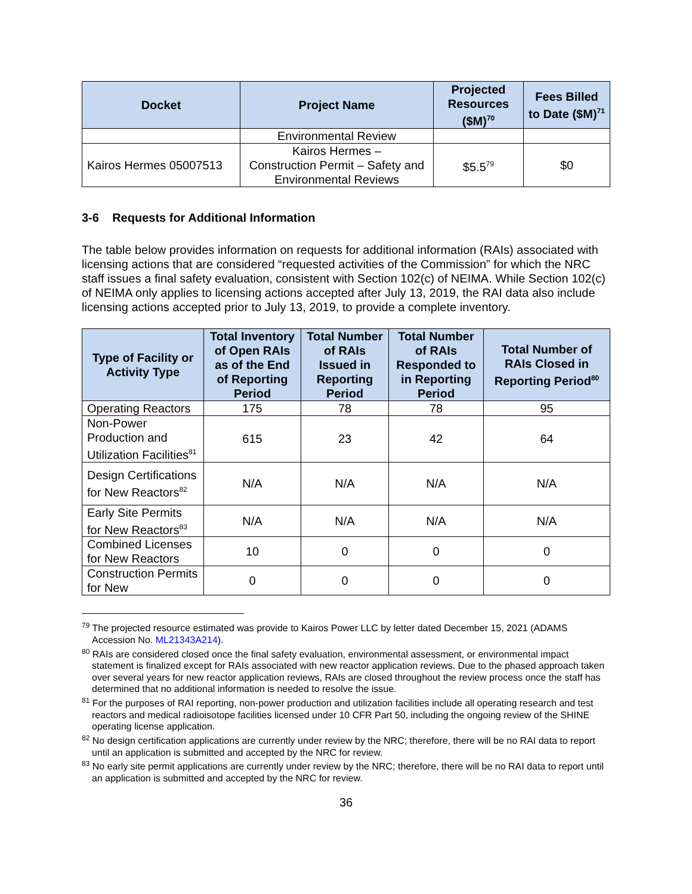| Docket | Project Name | Projected Resources ($M)<sup>70</sup> | Fees Billed to Date ($M)<sup>71</sup> |
| --- | --- | --- | --- |
| | Environmental Review | | |
| Kairos Hermes 05007513 | Kairos Hermes – Construction Permit – Safety and Environmental Reviews | $5.5<sup>79</sup> | $0 |
3-6 Requests for Additional Information
The table below provides information on requests for additional information (RAIs) associated with licensing actions that are considered “requested activities of the Commission” for which the NRC staff issues a final safety evaluation, consistent with Section 102(c) of NEIMA. While Section 102(c) of NEIMA only applies to licensing actions accepted after July 13, 2019, the RAI data also include licensing actions accepted prior to July 13, 2019, to provide a complete inventory.
| Type of Facility or Activity Type | Total Inventory of Open RAIs as of the End of Reporting Period | Total Number of RAIs Issued in Reporting Period | Total Number of RAIs Responded to in Reporting Period | Total Number of RAIs Closed in Reporting Period<sup>80</sup> |
| --- | --- | --- | --- | --- |
| Operating Reactors | 175 | 78 | 78 | 95 |
| Non-Power Production and Utilization Facilities<sup>81</sup> | 615 | 23 | 42 | 64 |
| Design Certifications for New Reactors<sup>82</sup> | N/A | N/A | N/A | N/A |
| Early Site Permits for New Reactors<sup>83</sup> | N/A | N/A | N/A | N/A |
| Combined Licenses for New Reactors | 10 | 0 | 0 | 0 |
| Construction Permits for New | 0 | 0 | 0 | 0 |
<sup>79</sup> The projected resource estimated was provide to Kairos Power LLC by letter dated December 15, 2021 (ADAMS Accession No. ML21343A214).
<sup>80</sup> RAIs are considered closed once the final safety evaluation, environmental assessment, or environmental impact statement is finalized except for RAIs associated with new reactor application reviews. Due to the phased approach taken over several years for new reactor application reviews, RAIs are closed throughout the review process once the staff has determined that no additional information is needed to resolve the issue.
<sup>81</sup> For the purposes of RAI reporting, non-power production and utilization facilities include all operating research and test reactors and medical radioisotope facilities licensed under 10 CFR Part 50, including the ongoing review of the SHINE operating license application.
<sup>82</sup> No design certification applications are currently under review by the NRC; therefore, there will be no RAI data to report until an application is submitted and accepted by the NRC for review.
<sup>83</sup> No early site permit applications are currently under review by the NRC; therefore, there will be no RAI data to report until an application is submitted and accepted by the NRC for review.
36